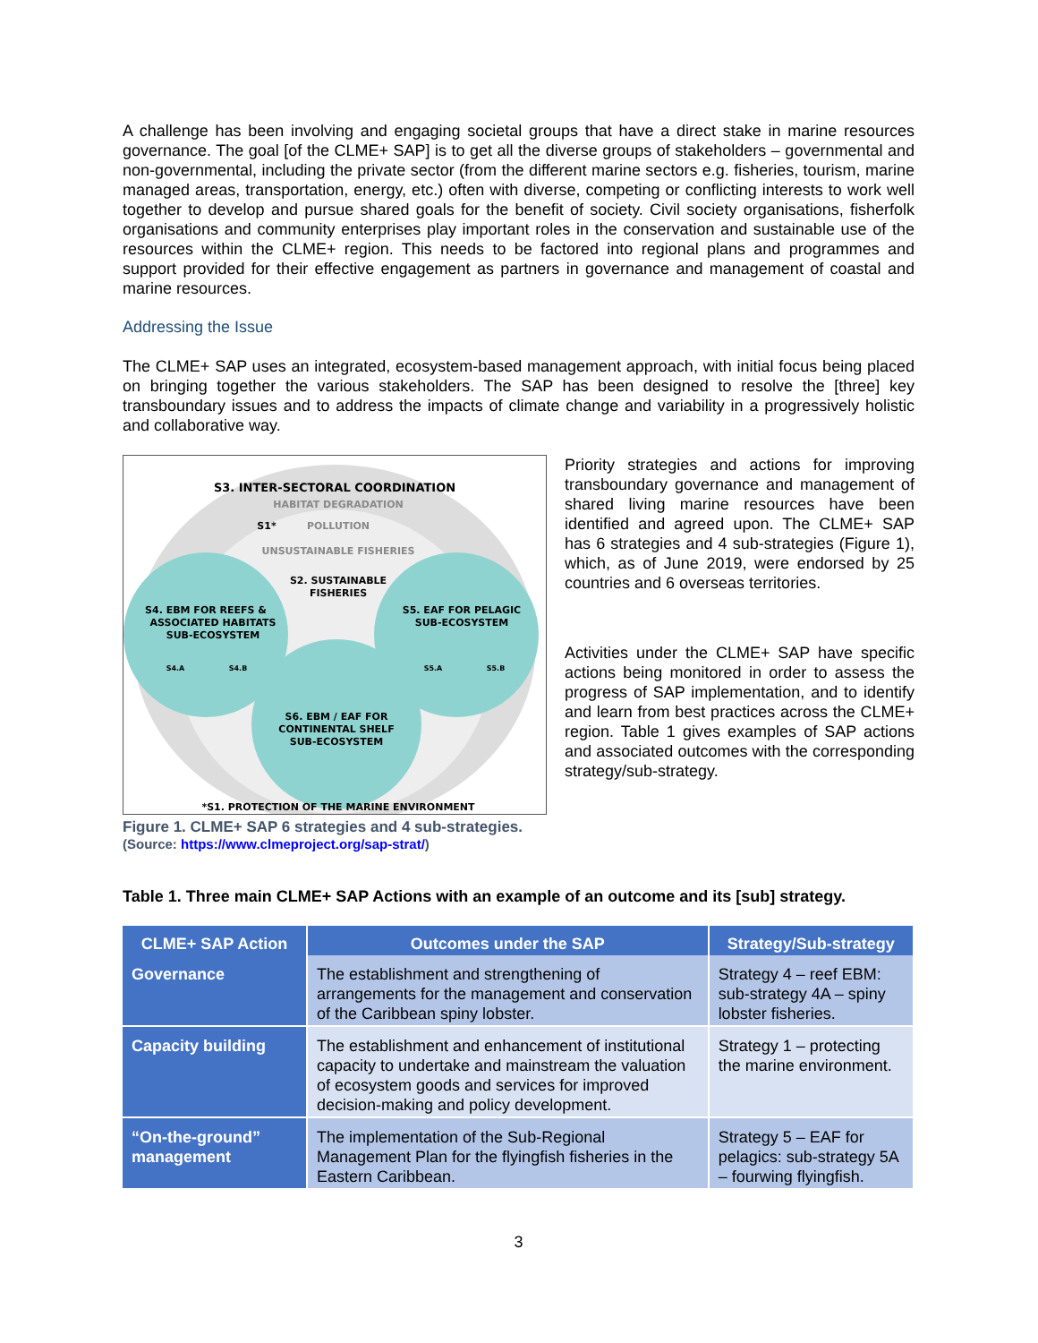A challenge has been involving and engaging societal groups that have a direct stake in marine resources governance. The goal [of the CLME+ SAP] is to get all the diverse groups of stakeholders – governmental and non-governmental, including the private sector (from the different marine sectors e.g. fisheries, tourism, marine managed areas, transportation, energy, etc.) often with diverse, competing or conflicting interests to work well together to develop and pursue shared goals for the benefit of society. Civil society organisations, fisherfolk organisations and community enterprises play important roles in the conservation and sustainable use of the resources within the CLME+ region. This needs to be factored into regional plans and programmes and support provided for their effective engagement as partners in governance and management of coastal and marine resources.
Addressing the Issue
The CLME+ SAP uses an integrated, ecosystem-based management approach, with initial focus being placed on bringing together the various stakeholders. The SAP has been designed to resolve the [three] key transboundary issues and to address the impacts of climate change and variability in a progressively holistic and collaborative way.
S3. INTER-SECTORAL COORDINATION
HABITAT DEGRADATION
S1*
POLLUTION
UNSUSTAINABLE FISHERIES
S2. SUSTAINABLE
FISHERIES
S4. EBM FOR REEFS &
ASSOCIATED HABITATS
SUB-ECOSYSTEM
S5. EAF FOR PELAGIC
SUB-ECOSYSTEM
S4.A
S4.B
S5.A
S5.B
S6. EBM / EAF FOR
CONTINENTAL SHELF
SUB-ECOSYSTEM
*S1. PROTECTION OF THE MARINE ENVIRONMENT
Figure 1. CLME+ SAP 6 strategies and 4 sub-strategies.
(Source: https://www.clmeproject.org/sap-strat/)
Priority strategies and actions for improving transboundary governance and management of shared living marine resources have been identified and agreed upon. The CLME+ SAP has 6 strategies and 4 sub-strategies (Figure 1), which, as of June 2019, were endorsed by 25 countries and 6 overseas territories.
Activities under the CLME+ SAP have specific actions being monitored in order to assess the progress of SAP implementation, and to identify and learn from best practices across the CLME+ region. Table 1 gives examples of SAP actions and associated outcomes with the corresponding strategy/sub-strategy.
Table 1. Three main CLME+ SAP Actions with an example of an outcome and its [sub] strategy.
| CLME+ SAP Action | Outcomes under the SAP | Strategy/Sub-strategy |
| --- | --- | --- |
| Governance | The establishment and strengthening of arrangements for the management and conservation of the Caribbean spiny lobster. | Strategy 4 – reef EBM: sub-strategy 4A – spiny lobster fisheries. |
| Capacity building | The establishment and enhancement of institutional capacity to undertake and mainstream the valuation of ecosystem goods and services for improved decision-making and policy development. | Strategy 1 – protecting the marine environment. |
| “On-the-ground” management | The implementation of the Sub-Regional Management Plan for the flyingfish fisheries in the Eastern Caribbean. | Strategy 5 – EAF for pelagics: sub-strategy 5A – fourwing flyingfish. |
3